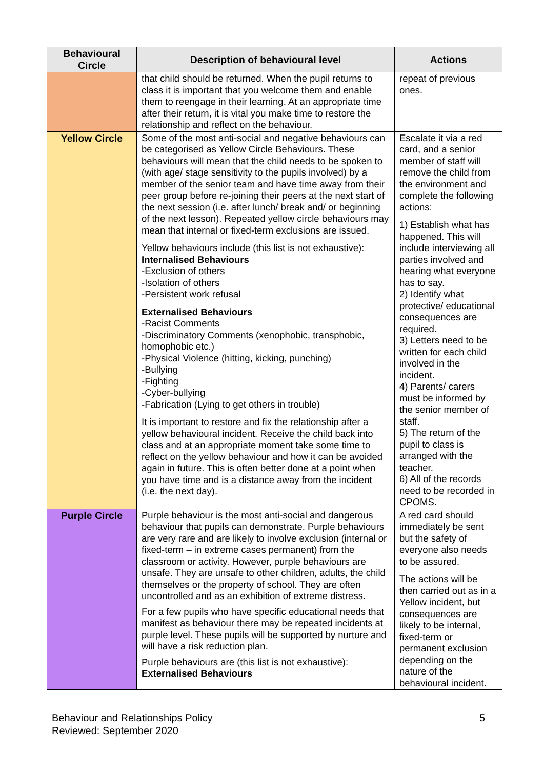| Behavioural Circle | Description of behavioural level | Actions |
| --- | --- | --- |
| | that child should be returned. When the pupil returns to class it is important that you welcome them and enable them to reengage in their learning. At an appropriate time after their return, it is vital you make time to restore the relationship and reflect on the behaviour. | repeat of previous ones. |
| Yellow Circle | Some of the most anti-social and negative behaviours can be categorised as Yellow Circle Behaviours. These behaviours will mean that the child needs to be spoken to (with age/ stage sensitivity to the pupils involved) by a member of the senior team and have time away from their peer group before re-joining their peers at the next start of the next session (i.e. after lunch/ break and/ or beginning of the next lesson). Repeated yellow circle behaviours may mean that internal or fixed-term exclusions are issued. Yellow behaviours include (this list is not exhaustive): Internalised Behaviours -Exclusion of others -Isolation of others -Persistent work refusal Externalised Behaviours -Racist Comments -Discriminatory Comments (xenophobic, transphobic, homophobic etc.) -Physical Violence (hitting, kicking, punching) -Bullying -Fighting -Cyber-bullying -Fabrication (Lying to get others in trouble) It is important to restore and fix the relationship after a yellow behavioural incident. Receive the child back into class and at an appropriate moment take some time to reflect on the yellow behaviour and how it can be avoided again in future. This is often better done at a point when you have time and is a distance away from the incident (i.e. the next day). | Escalate it via a red card, and a senior member of staff will remove the child from the environment and complete the following actions: 1) Establish what has happened. This will include interviewing all parties involved and hearing what everyone has to say. 2) Identify what protective/ educational consequences are required. 3) Letters need to be written for each child involved in the incident. 4) Parents/ carers must be informed by the senior member of staff. 5) The return of the pupil to class is arranged with the teacher. 6) All of the records need to be recorded in CPOMS. |
| Purple Circle | Purple behaviour is the most anti-social and dangerous behaviour that pupils can demonstrate. Purple behaviours are very rare and are likely to involve exclusion (internal or fixed-term – in extreme cases permanent) from the classroom or activity. However, purple behaviours are unsafe. They are unsafe to other children, adults, the child themselves or the property of school. They are often uncontrolled and as an exhibition of extreme distress. For a few pupils who have specific educational needs that manifest as behaviour there may be repeated incidents at purple level. These pupils will be supported by nurture and will have a risk reduction plan. Purple behaviours are (this list is not exhaustive): Externalised Behaviours | A red card should immediately be sent but the safety of everyone also needs to be assured. The actions will be then carried out as in a Yellow incident, but consequences are likely to be internal, fixed-term or permanent exclusion depending on the nature of the behavioural incident. |
Behaviour and Relationships Policy
Reviewed: September 2020
5